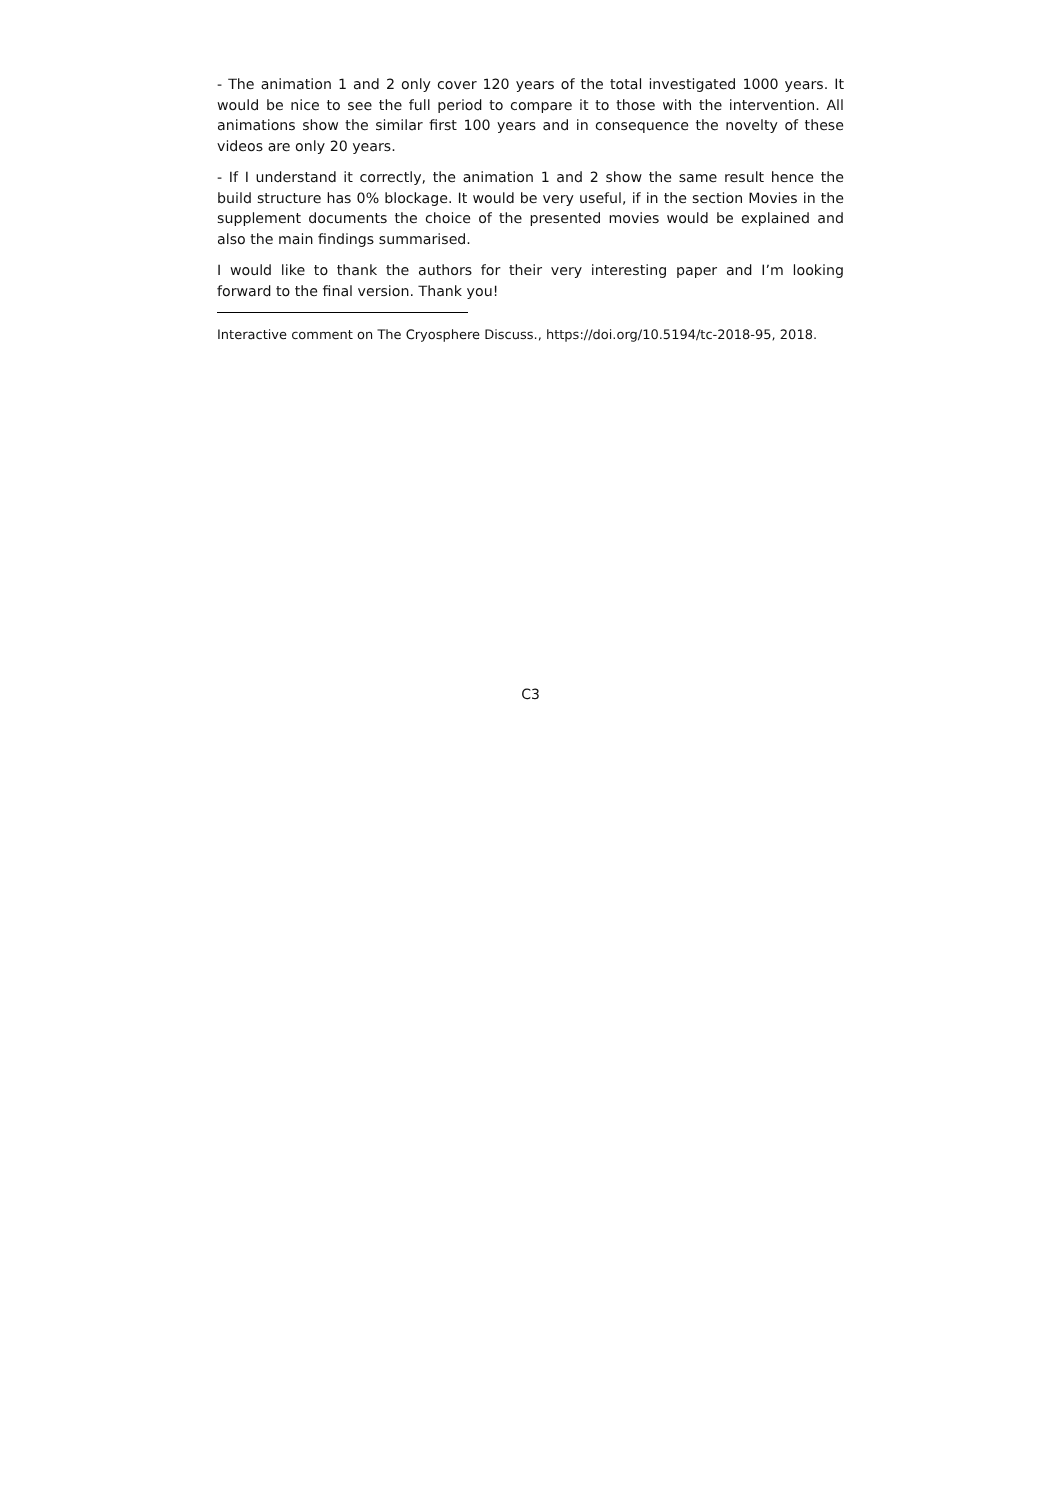- The animation 1 and 2 only cover 120 years of the total investigated 1000 years. It would be nice to see the full period to compare it to those with the intervention. All animations show the similar first 100 years and in consequence the novelty of these videos are only 20 years.
- If I understand it correctly, the animation 1 and 2 show the same result hence the build structure has 0% blockage. It would be very useful, if in the section Movies in the supplement documents the choice of the presented movies would be explained and also the main findings summarised.
I would like to thank the authors for their very interesting paper and I’m looking forward to the final version. Thank you!
Interactive comment on The Cryosphere Discuss., https://doi.org/10.5194/tc-2018-95, 2018.
C3